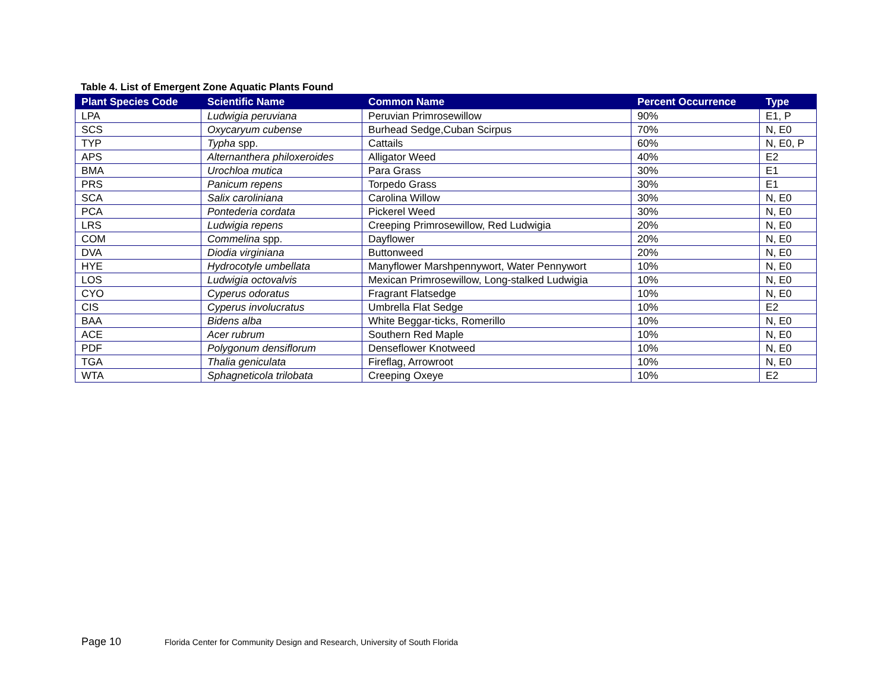Table 4. List of Emergent Zone Aquatic Plants Found
| Plant Species Code | Scientific Name | Common Name | Percent Occurrence | Type |
| --- | --- | --- | --- | --- |
| LPA | Ludwigia peruviana | Peruvian Primrosewillow | 90% | E1, P |
| SCS | Oxycaryum cubense | Burhead Sedge,Cuban Scirpus | 70% | N, E0 |
| TYP | Typha spp. | Cattails | 60% | N, E0, P |
| APS | Alternanthera philoxeroides | Alligator Weed | 40% | E2 |
| BMA | Urochloa mutica | Para Grass | 30% | E1 |
| PRS | Panicum repens | Torpedo Grass | 30% | E1 |
| SCA | Salix caroliniana | Carolina Willow | 30% | N, E0 |
| PCA | Pontederia cordata | Pickerel Weed | 30% | N, E0 |
| LRS | Ludwigia repens | Creeping Primrosewillow, Red Ludwigia | 20% | N, E0 |
| COM | Commelina spp. | Dayflower | 20% | N, E0 |
| DVA | Diodia virginiana | Buttonweed | 20% | N, E0 |
| HYE | Hydrocotyle umbellata | Manyflower Marshpennywort, Water Pennywort | 10% | N, E0 |
| LOS | Ludwigia octovalvis | Mexican Primrosewillow, Long-stalked Ludwigia | 10% | N, E0 |
| CYO | Cyperus odoratus | Fragrant Flatsedge | 10% | N, E0 |
| CIS | Cyperus involucratus | Umbrella Flat Sedge | 10% | E2 |
| BAA | Bidens alba | White Beggar-ticks, Romerillo | 10% | N, E0 |
| ACE | Acer rubrum | Southern Red Maple | 10% | N, E0 |
| PDF | Polygonum densiflorum | Denseflower Knotweed | 10% | N, E0 |
| TGA | Thalia geniculata | Fireflag, Arrowroot | 10% | N, E0 |
| WTA | Sphagneticola trilobata | Creeping Oxeye | 10% | E2 |
Page 10 Florida Center for Community Design and Research, University of South Florida